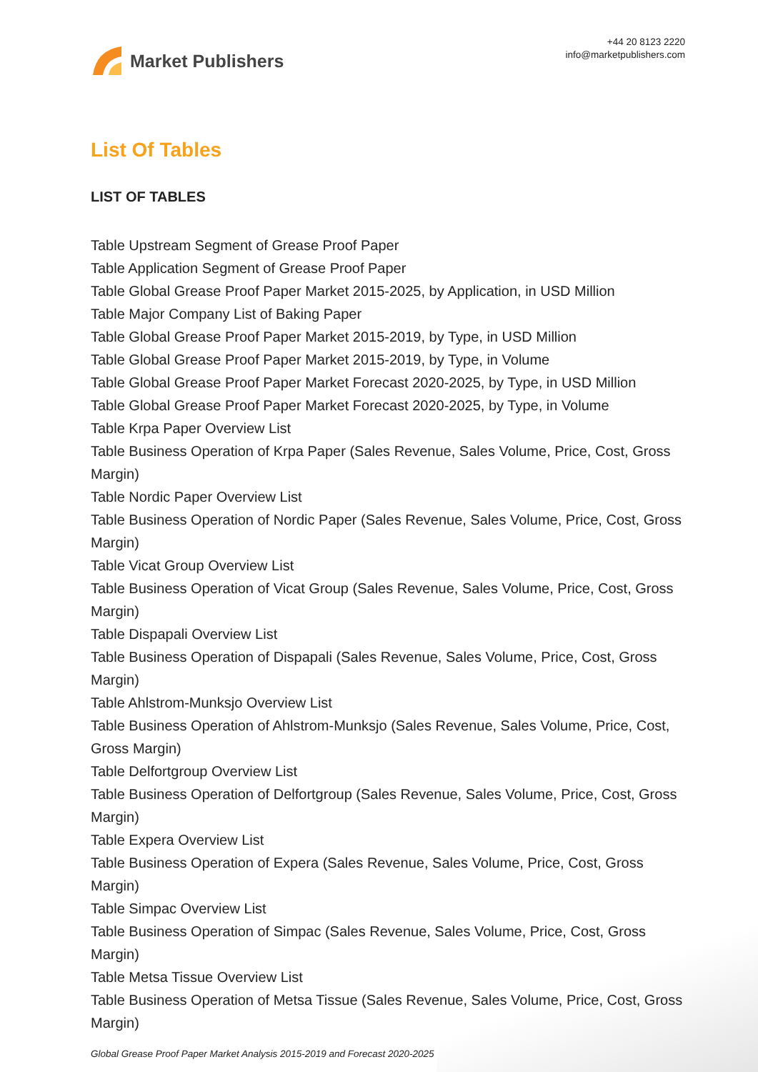Market Publishers
+44 20 8123 2220
info@marketpublishers.com
List Of Tables
LIST OF TABLES
Table Upstream Segment of Grease Proof Paper
Table Application Segment of Grease Proof Paper
Table Global Grease Proof Paper Market 2015-2025, by Application, in USD Million
Table Major Company List of Baking Paper
Table Global Grease Proof Paper Market 2015-2019, by Type, in USD Million
Table Global Grease Proof Paper Market 2015-2019, by Type, in Volume
Table Global Grease Proof Paper Market Forecast 2020-2025, by Type, in USD Million
Table Global Grease Proof Paper Market Forecast 2020-2025, by Type, in Volume
Table Krpa Paper Overview List
Table Business Operation of Krpa Paper (Sales Revenue, Sales Volume, Price, Cost, Gross Margin)
Table Nordic Paper Overview List
Table Business Operation of Nordic Paper (Sales Revenue, Sales Volume, Price, Cost, Gross Margin)
Table Vicat Group Overview List
Table Business Operation of Vicat Group (Sales Revenue, Sales Volume, Price, Cost, Gross Margin)
Table Dispapali Overview List
Table Business Operation of Dispapali (Sales Revenue, Sales Volume, Price, Cost, Gross Margin)
Table Ahlstrom-Munksjo Overview List
Table Business Operation of Ahlstrom-Munksjo (Sales Revenue, Sales Volume, Price, Cost, Gross Margin)
Table Delfortgroup Overview List
Table Business Operation of Delfortgroup (Sales Revenue, Sales Volume, Price, Cost, Gross Margin)
Table Expera Overview List
Table Business Operation of Expera (Sales Revenue, Sales Volume, Price, Cost, Gross Margin)
Table Simpac Overview List
Table Business Operation of Simpac (Sales Revenue, Sales Volume, Price, Cost, Gross Margin)
Table Metsa Tissue Overview List
Table Business Operation of Metsa Tissue (Sales Revenue, Sales Volume, Price, Cost, Gross Margin)
Global Grease Proof Paper Market Analysis 2015-2019 and Forecast 2020-2025